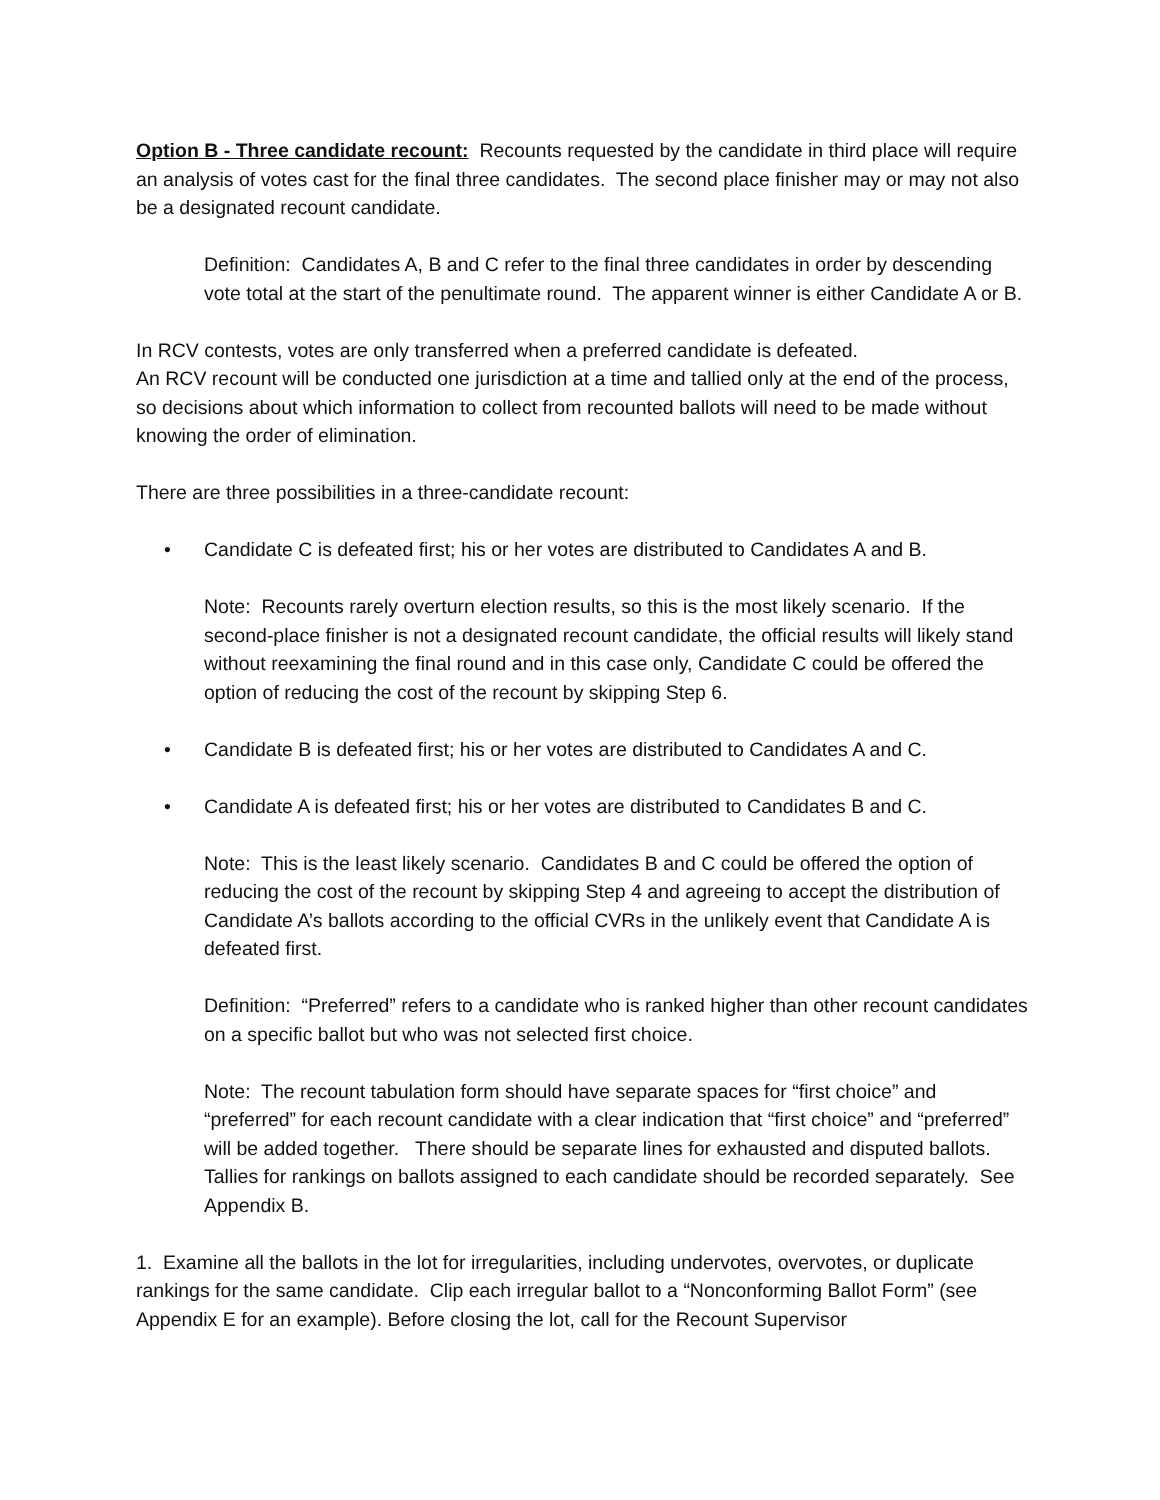Option B - Three candidate recount: Recounts requested by the candidate in third place will require an analysis of votes cast for the final three candidates. The second place finisher may or may not also be a designated recount candidate.
Definition: Candidates A, B and C refer to the final three candidates in order by descending vote total at the start of the penultimate round. The apparent winner is either Candidate A or B.
In RCV contests, votes are only transferred when a preferred candidate is defeated.
An RCV recount will be conducted one jurisdiction at a time and tallied only at the end of the process, so decisions about which information to collect from recounted ballots will need to be made without knowing the order of elimination.
There are three possibilities in a three-candidate recount:
• Candidate C is defeated first; his or her votes are distributed to Candidates A and B.
Note: Recounts rarely overturn election results, so this is the most likely scenario. If the second-place finisher is not a designated recount candidate, the official results will likely stand without reexamining the final round and in this case only, Candidate C could be offered the option of reducing the cost of the recount by skipping Step 6.
• Candidate B is defeated first; his or her votes are distributed to Candidates A and C.
• Candidate A is defeated first; his or her votes are distributed to Candidates B and C.
Note: This is the least likely scenario. Candidates B and C could be offered the option of reducing the cost of the recount by skipping Step 4 and agreeing to accept the distribution of Candidate A’s ballots according to the official CVRs in the unlikely event that Candidate A is defeated first.
Definition: “Preferred” refers to a candidate who is ranked higher than other recount candidates on a specific ballot but who was not selected first choice.
Note: The recount tabulation form should have separate spaces for “first choice” and “preferred” for each recount candidate with a clear indication that “first choice” and “preferred” will be added together. There should be separate lines for exhausted and disputed ballots. Tallies for rankings on ballots assigned to each candidate should be recorded separately. See Appendix B.
1. Examine all the ballots in the lot for irregularities, including undervotes, overvotes, or duplicate rankings for the same candidate. Clip each irregular ballot to a “Nonconforming Ballot Form” (see Appendix E for an example). Before closing the lot, call for the Recount Supervisor